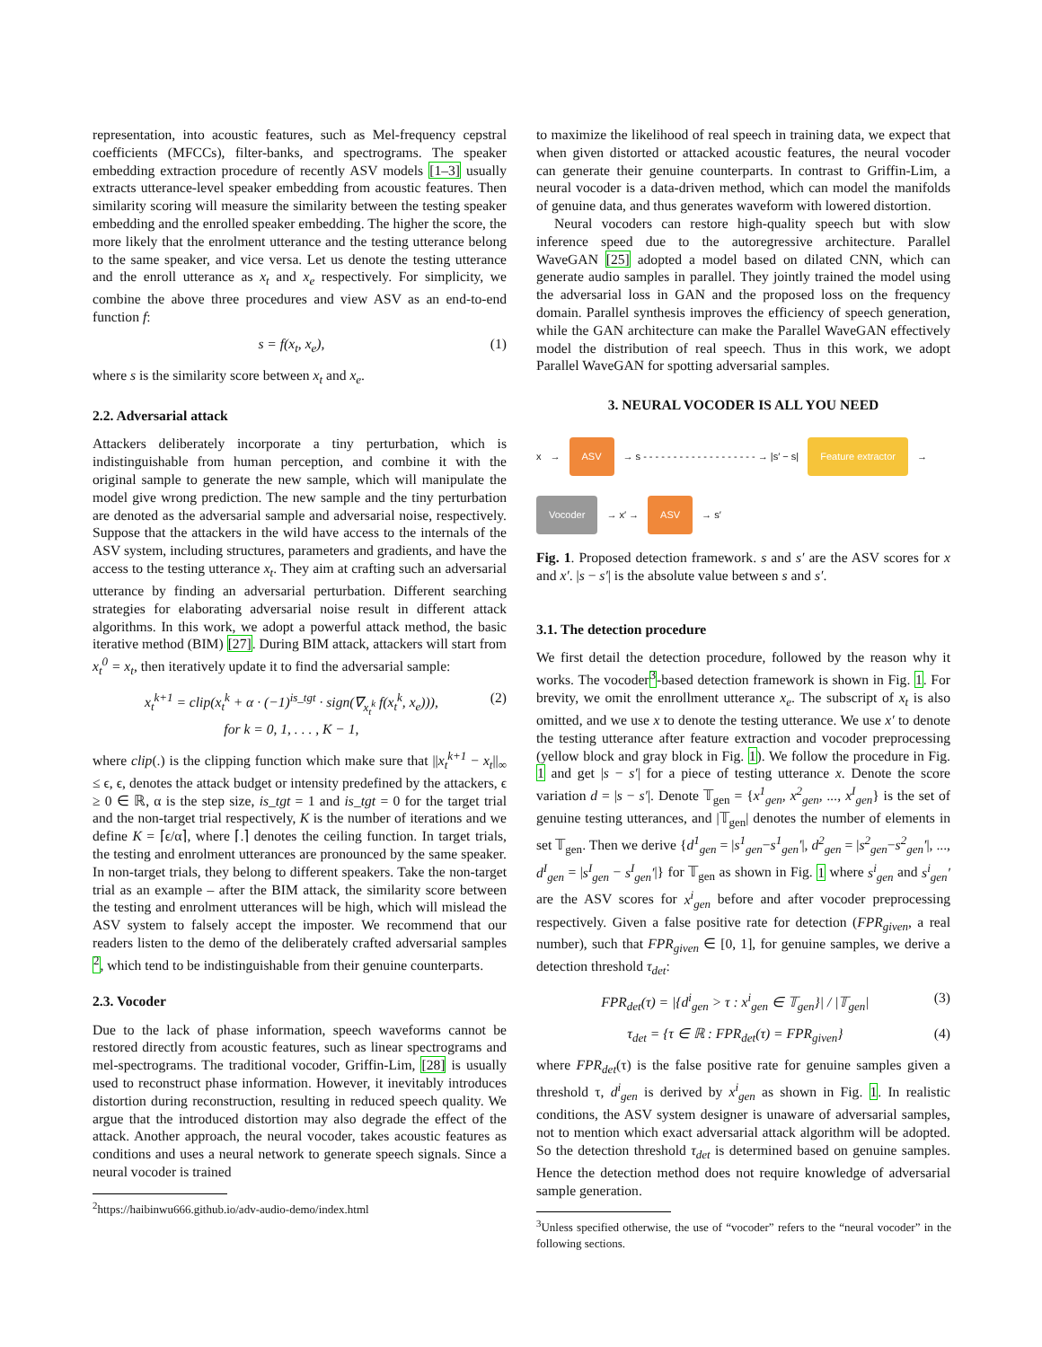representation, into acoustic features, such as Mel-frequency cepstral coefficients (MFCCs), filter-banks, and spectrograms. The speaker embedding extraction procedure of recently ASV models [1–3] usually extracts utterance-level speaker embedding from acoustic features. Then similarity scoring will measure the similarity between the testing speaker embedding and the enrolled speaker embedding. The higher the score, the more likely that the enrolment utterance and the testing utterance belong to the same speaker, and vice versa. Let us denote the testing utterance and the enroll utterance as x<sub>t</sub> and x<sub>e</sub> respectively. For simplicity, we combine the above three procedures and view ASV as an end-to-end function f:
s = f(x<sub>t</sub>, x<sub>e</sub>), (1)
where s is the similarity score between x<sub>t</sub> and x<sub>e</sub>.
2.2. Adversarial attack
Attackers deliberately incorporate a tiny perturbation, which is indistinguishable from human perception, and combine it with the original sample to generate the new sample, which will manipulate the model give wrong prediction. The new sample and the tiny perturbation are denoted as the adversarial sample and adversarial noise, respectively. Suppose that the attackers in the wild have access to the internals of the ASV system, including structures, parameters and gradients, and have the access to the testing utterance x<sub>t</sub>. They aim at crafting such an adversarial utterance by finding an adversarial perturbation. Different searching strategies for elaborating adversarial noise result in different attack algorithms. In this work, we adopt a powerful attack method, the basic iterative method (BIM) [27]. During BIM attack, attackers will start from x<sub>t</sub><sup>0</sup> = x<sub>t</sub>, then iteratively update it to find the adversarial sample:
x<sub>t</sub><sup>k+1</sup> = clip(x<sub>t</sub><sup>k</sup> + α · (−1)<sup>is_tgt</sup> · sign(∇<sub>x<sub>t</sub><sup>k</sup></sub> f(x<sub>t</sub><sup>k</sup>, x<sub>e</sub>))),
for k = 0, 1, . . . , K − 1, (2)
where clip(.) is the clipping function which make sure that ||x<sub>t</sub><sup>k+1</sup> − x<sub>t</sub>||<sub>∞</sub> ≤ ϵ, ϵ, denotes the attack budget or intensity predefined by the attackers, ϵ ≥ 0 ∈ ℝ, α is the step size, is_tgt = 1 and is_tgt = 0 for the target trial and the non-target trial respectively, K is the number of iterations and we define K = ⌈ϵ/α⌉, where ⌈.⌉ denotes the ceiling function. In target trials, the testing and enrolment utterances are pronounced by the same speaker. In non-target trials, they belong to different speakers. Take the non-target trial as an example – after the BIM attack, the similarity score between the testing and enrolment utterances will be high, which will mislead the ASV system to falsely accept the imposter. We recommend that our readers listen to the demo of the deliberately crafted adversarial samples <sup>2</sup>, which tend to be indistinguishable from their genuine counterparts.
2.3. Vocoder
Due to the lack of phase information, speech waveforms cannot be restored directly from acoustic features, such as linear spectrograms and mel-spectrograms. The traditional vocoder, Griffin-Lim, [28] is usually used to reconstruct phase information. However, it inevitably introduces distortion during reconstruction, resulting in reduced speech quality. We argue that the introduced distortion may also degrade the effect of the attack. Another approach, the neural vocoder, takes acoustic features as conditions and uses a neural network to generate speech signals. Since a neural vocoder is trained
<sup>2</sup> https://haibinwu666.github.io/adv-audio-demo/index.html
to maximize the likelihood of real speech in training data, we expect that when given distorted or attacked acoustic features, the neural vocoder can generate their genuine counterparts. In contrast to Griffin-Lim, a neural vocoder is a data-driven method, which can model the manifolds of genuine data, and thus generates waveform with lowered distortion.
Neural vocoders can restore high-quality speech but with slow inference speed due to the autoregressive architecture. Parallel WaveGAN [25] adopted a model based on dilated CNN, which can generate audio samples in parallel. They jointly trained the model using the adversarial loss in GAN and the proposed loss on the frequency domain. Parallel synthesis improves the efficiency of speech generation, while the GAN architecture can make the Parallel WaveGAN effectively model the distribution of real speech. Thus in this work, we adopt Parallel WaveGAN for spotting adversarial samples.
3. NEURAL VOCODER IS ALL YOU NEED
x → ASV → s - - - - - - - - - - - - - - - - - - - → |s′ − s| Feature extractor → Vocoder → x′ → ASV → s′
Fig. 1. Proposed detection framework. s and s′ are the ASV scores for x and x′. |s − s′| is the absolute value between s and s′.
3.1. The detection procedure
We first detail the detection procedure, followed by the reason why it works. The vocoder<sup>3</sup>-based detection framework is shown in Fig. 1. For brevity, we omit the enrollment utterance x<sub>e</sub>. The subscript of x<sub>t</sub> is also omitted, and we use x to denote the testing utterance. We use x′ to denote the testing utterance after feature extraction and vocoder preprocessing (yellow block and gray block in Fig. 1). We follow the procedure in Fig. 1 and get |s − s′| for a piece of testing utterance x. Denote the score variation d = |s − s′|. Denote 𝕋<sub>gen</sub> = {x<sup>1</sup><sub>gen</sub>, x<sup>2</sup><sub>gen</sub>, ..., x<sup>I</sup><sub>gen</sub>} is the set of genuine testing utterances, and |𝕋<sub>gen</sub>| denotes the number of elements in set 𝕋<sub>gen</sub>. Then we derive {d<sup>1</sup><sub>gen</sub> = |s<sup>1</sup><sub>gen</sub>−s<sup>1</sup><sub>gen</sub>′|, d<sup>2</sup><sub>gen</sub> = |s<sup>2</sup><sub>gen</sub>−s<sup>2</sup><sub>gen</sub>′|, ..., d<sup>I</sup><sub>gen</sub> = |s<sup>I</sup><sub>gen</sub> − s<sup>I</sup><sub>gen</sub>′|} for 𝕋<sub>gen</sub> as shown in Fig. 1 where s<sup>i</sup><sub>gen</sub> and s<sup>i</sup><sub>gen</sub>′ are the ASV scores for x<sup>i</sup><sub>gen</sub> before and after vocoder preprocessing respectively. Given a false positive rate for detection (FPR<sub>given</sub>, a real number), such that FPR<sub>given</sub> ∈ [0, 1], for genuine samples, we derive a detection threshold τ<sub>det</sub>:
FPR<sub>det</sub>(τ) = |{d<sup>i</sup><sub>gen</sub> > τ : x<sup>i</sup><sub>gen</sub> ∈ 𝕋<sub>gen</sub>}| / |𝕋<sub>gen</sub>| (3)
τ<sub>det</sub> = {τ ∈ ℝ : FPR<sub>det</sub>(τ) = FPR<sub>given</sub>} (4)
where FPR<sub>det</sub>(τ) is the false positive rate for genuine samples given a threshold τ, d<sup>i</sup><sub>gen</sub> is derived by x<sup>i</sup><sub>gen</sub> as shown in Fig. 1. In realistic conditions, the ASV system designer is unaware of adversarial samples, not to mention which exact adversarial attack algorithm will be adopted. So the detection threshold τ<sub>det</sub> is determined based on genuine samples. Hence the detection method does not require knowledge of adversarial sample generation.
<sup>3</sup> Unless specified otherwise, the use of “vocoder” refers to the “neural vocoder” in the following sections.